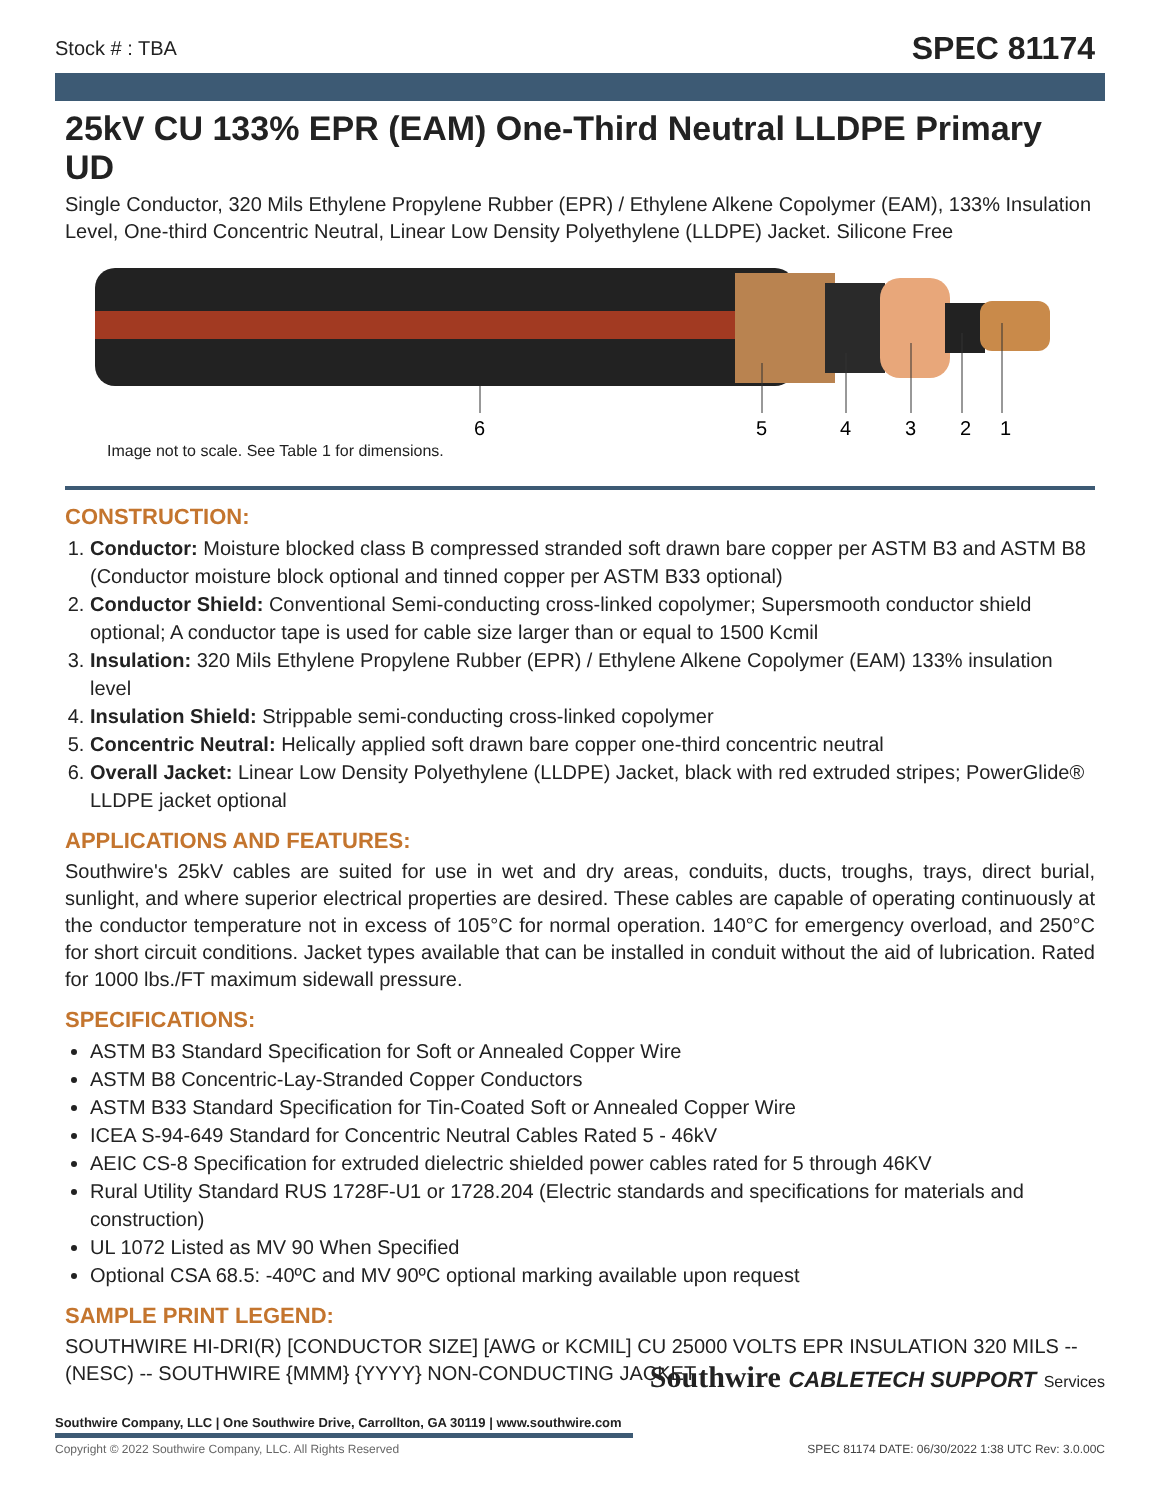Stock # : TBA SPEC 81174
25kV CU 133% EPR (EAM) One-Third Neutral LLDPE Primary UD
Single Conductor, 320 Mils Ethylene Propylene Rubber (EPR) / Ethylene Alkene Copolymer (EAM), 133% Insulation Level, One-third Concentric Neutral, Linear Low Density Polyethylene (LLDPE) Jacket. Silicone Free
6
5
4
3
2
1
Image not to scale. See Table 1 for dimensions.
CONSTRUCTION:
1. Conductor: Moisture blocked class B compressed stranded soft drawn bare copper per ASTM B3 and ASTM B8 (Conductor moisture block optional and tinned copper per ASTM B33 optional)
2. Conductor Shield: Conventional Semi-conducting cross-linked copolymer; Supersmooth conductor shield optional; A conductor tape is used for cable size larger than or equal to 1500 Kcmil
3. Insulation: 320 Mils Ethylene Propylene Rubber (EPR) / Ethylene Alkene Copolymer (EAM) 133% insulation level
4. Insulation Shield: Strippable semi-conducting cross-linked copolymer
5. Concentric Neutral: Helically applied soft drawn bare copper one-third concentric neutral
6. Overall Jacket: Linear Low Density Polyethylene (LLDPE) Jacket, black with red extruded stripes; PowerGlide® LLDPE jacket optional
APPLICATIONS AND FEATURES:
Southwire's 25kV cables are suited for use in wet and dry areas, conduits, ducts, troughs, trays, direct burial, sunlight, and where superior electrical properties are desired. These cables are capable of operating continuously at the conductor temperature not in excess of 105°C for normal operation. 140°C for emergency overload, and 250°C for short circuit conditions. Jacket types available that can be installed in conduit without the aid of lubrication. Rated for 1000 lbs./FT maximum sidewall pressure.
SPECIFICATIONS:
ASTM B3 Standard Specification for Soft or Annealed Copper Wire
ASTM B8 Concentric-Lay-Stranded Copper Conductors
ASTM B33 Standard Specification for Tin-Coated Soft or Annealed Copper Wire
ICEA S-94-649 Standard for Concentric Neutral Cables Rated 5 - 46kV
AEIC CS-8 Specification for extruded dielectric shielded power cables rated for 5 through 46KV
Rural Utility Standard RUS 1728F-U1 or 1728.204 (Electric standards and specifications for materials and construction)
UL 1072 Listed as MV 90 When Specified
Optional CSA 68.5: -40ºC and MV 90ºC optional marking available upon request
SAMPLE PRINT LEGEND:
SOUTHWIRE HI-DRI(R) [CONDUCTOR SIZE] [AWG or KCMIL] CU 25000 VOLTS EPR INSULATION 320 MILS -- (NESC) -- SOUTHWIRE {MMM} {YYYY} NON-CONDUCTING JACKET
Southwire CABLETECH SUPPORT Services
Southwire Company, LLC | One Southwire Drive, Carrollton, GA 30119 | www.southwire.com
Copyright © 2022 Southwire Company, LLC. All Rights Reserved
SPEC 81174 DATE: 06/30/2022 1:38 UTC Rev: 3.0.00C